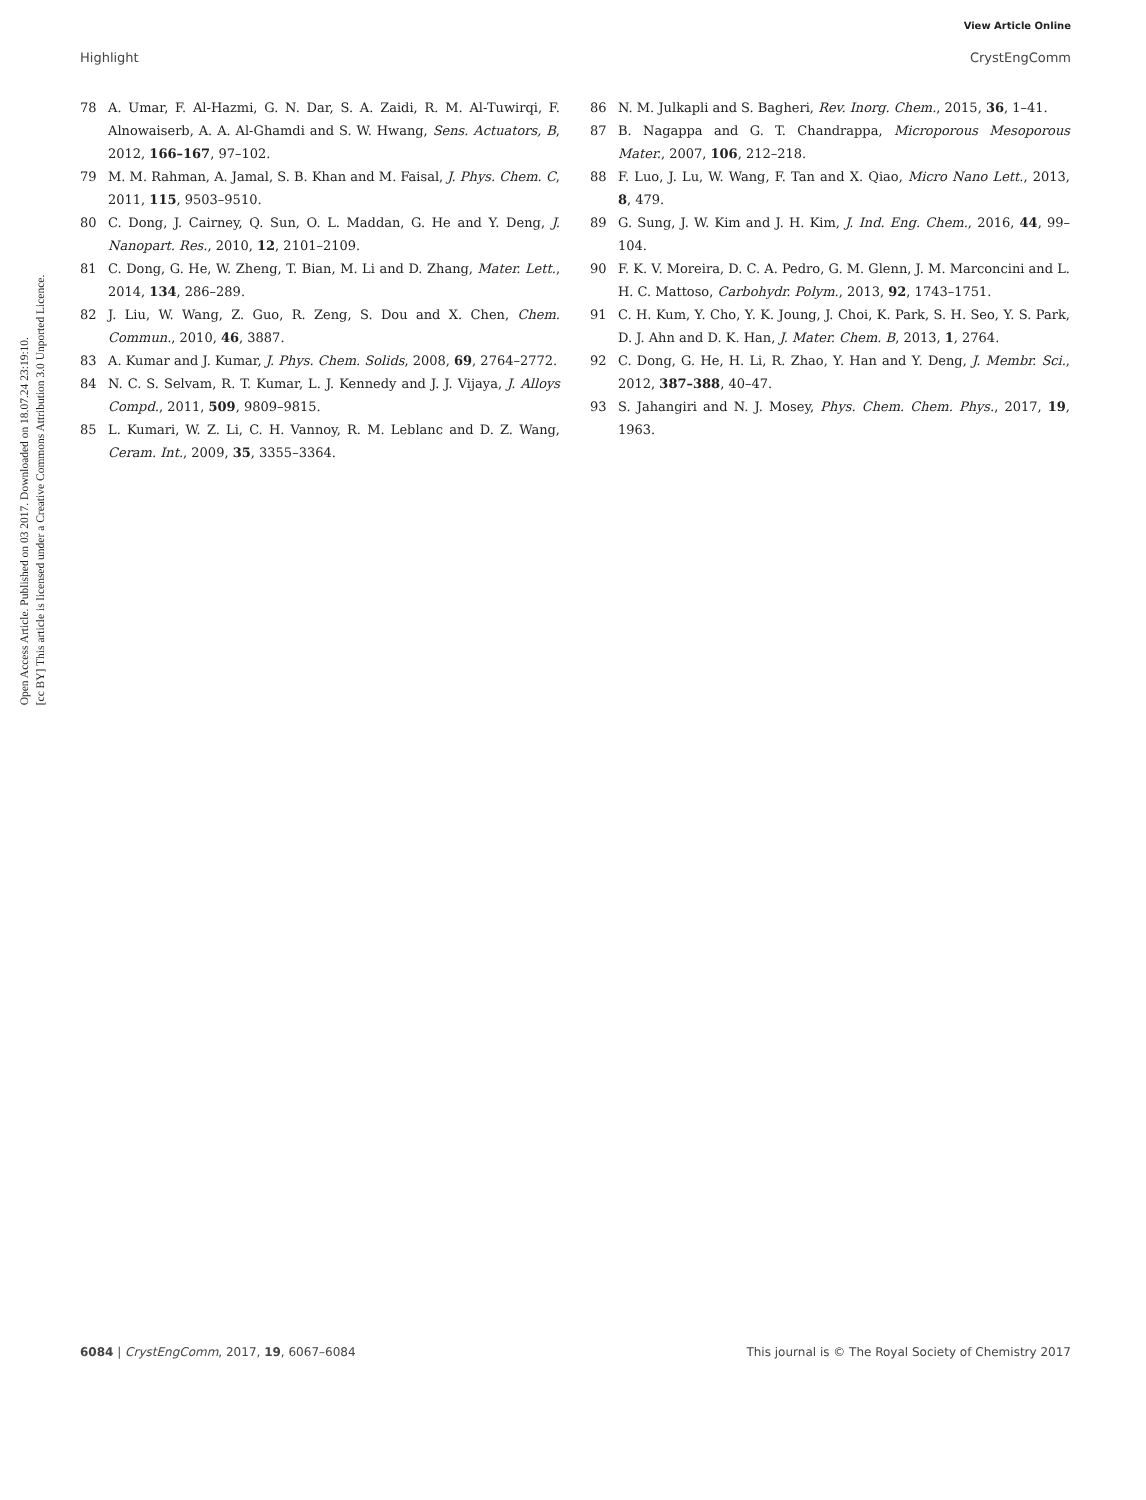View Article Online
Highlight CrystEngComm
Open Access Article. Published on 03 2017. Downloaded on 18.07.24 23:19:10.
[cc BY] This article is licensed under a Creative Commons Attribution 3.0 Unported Licence.
78 A. Umar, F. Al-Hazmi, G. N. Dar, S. A. Zaidi, R. M. Al-Tuwirqi, F. Alnowaiserb, A. A. Al-Ghamdi and S. W. Hwang, Sens. Actuators, B, 2012, 166–167, 97–102.
79 M. M. Rahman, A. Jamal, S. B. Khan and M. Faisal, J. Phys. Chem. C, 2011, 115, 9503–9510.
80 C. Dong, J. Cairney, Q. Sun, O. L. Maddan, G. He and Y. Deng, J. Nanopart. Res., 2010, 12, 2101–2109.
81 C. Dong, G. He, W. Zheng, T. Bian, M. Li and D. Zhang, Mater. Lett., 2014, 134, 286–289.
82 J. Liu, W. Wang, Z. Guo, R. Zeng, S. Dou and X. Chen, Chem. Commun., 2010, 46, 3887.
83 A. Kumar and J. Kumar, J. Phys. Chem. Solids, 2008, 69, 2764–2772.
84 N. C. S. Selvam, R. T. Kumar, L. J. Kennedy and J. J. Vijaya, J. Alloys Compd., 2011, 509, 9809–9815.
85 L. Kumari, W. Z. Li, C. H. Vannoy, R. M. Leblanc and D. Z. Wang, Ceram. Int., 2009, 35, 3355–3364.
86 N. M. Julkapli and S. Bagheri, Rev. Inorg. Chem., 2015, 36, 1–41.
87 B. Nagappa and G. T. Chandrappa, Microporous Mesoporous Mater., 2007, 106, 212–218.
88 F. Luo, J. Lu, W. Wang, F. Tan and X. Qiao, Micro Nano Lett., 2013, 8, 479.
89 G. Sung, J. W. Kim and J. H. Kim, J. Ind. Eng. Chem., 2016, 44, 99–104.
90 F. K. V. Moreira, D. C. A. Pedro, G. M. Glenn, J. M. Marconcini and L. H. C. Mattoso, Carbohydr. Polym., 2013, 92, 1743–1751.
91 C. H. Kum, Y. Cho, Y. K. Joung, J. Choi, K. Park, S. H. Seo, Y. S. Park, D. J. Ahn and D. K. Han, J. Mater. Chem. B, 2013, 1, 2764.
92 C. Dong, G. He, H. Li, R. Zhao, Y. Han and Y. Deng, J. Membr. Sci., 2012, 387–388, 40–47.
93 S. Jahangiri and N. J. Mosey, Phys. Chem. Chem. Phys., 2017, 19, 1963.
6084 | CrystEngComm, 2017, 19, 6067–6084 This journal is © The Royal Society of Chemistry 2017